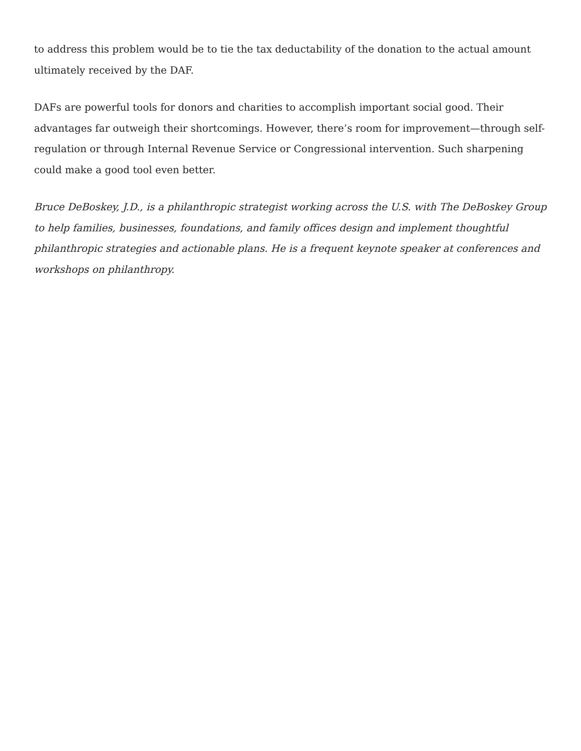to address this problem would be to tie the tax deductability of the donation to the actual amount ultimately received by the DAF.
DAFs are powerful tools for donors and charities to accomplish important social good. Their advantages far outweigh their shortcomings. However, there’s room for improvement—through self-regulation or through Internal Revenue Service or Congressional intervention. Such sharpening could make a good tool even better.
Bruce DeBoskey, J.D., is a philanthropic strategist working across the U.S. with The DeBoskey Group to help families, businesses, foundations, and family offices design and implement thoughtful philanthropic strategies and actionable plans. He is a frequent keynote speaker at conferences and workshops on philanthropy.